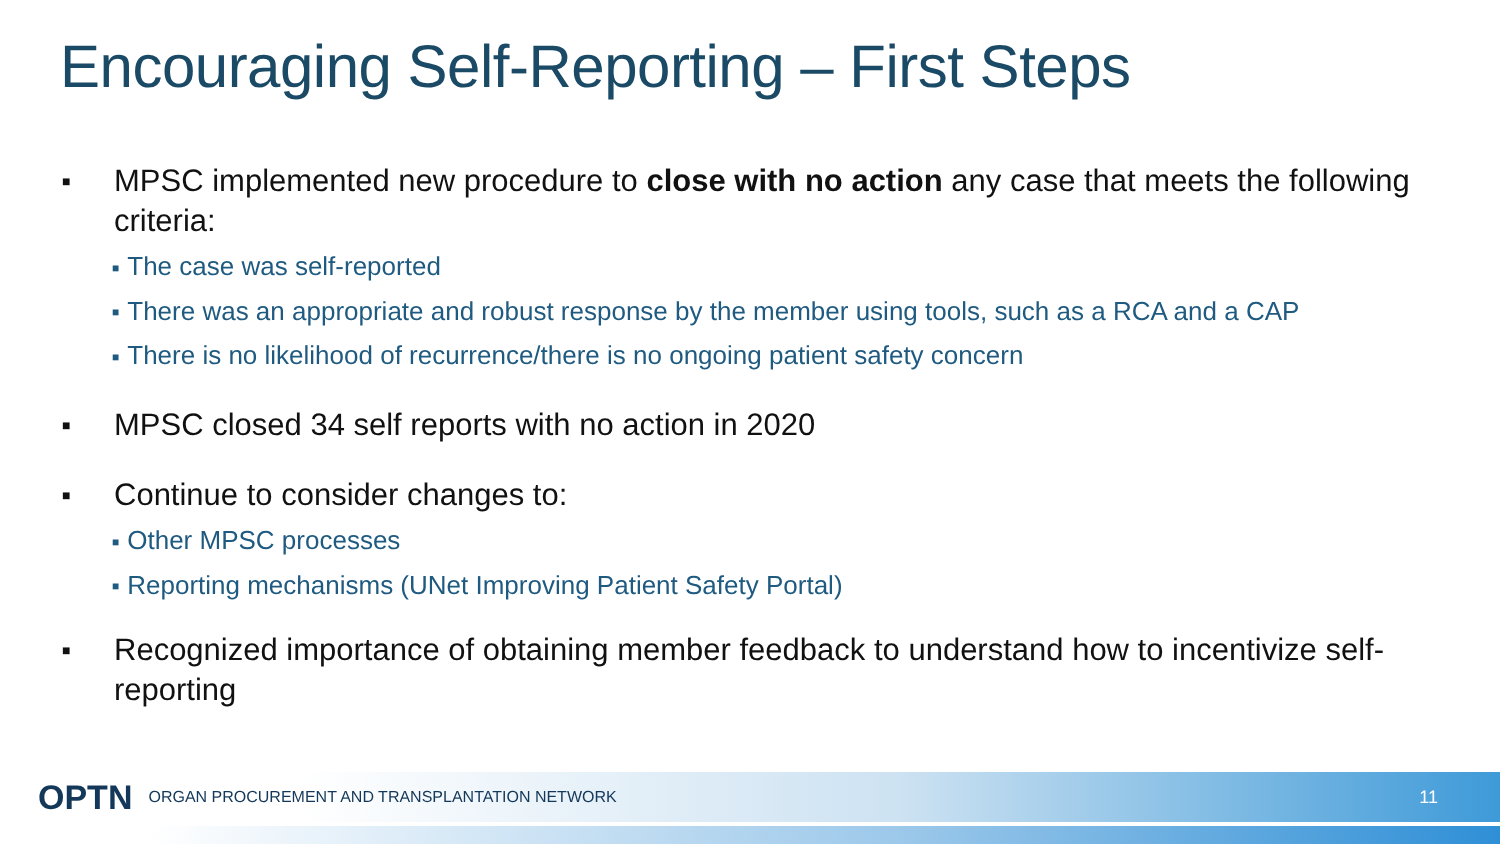Encouraging Self-Reporting – First Steps
■
MPSC implemented new procedure to close with no action any case that meets the following criteria:
■ The case was self-reported
■ There was an appropriate and robust response by the member using tools, such as a RCA and a CAP
■ There is no likelihood of recurrence/there is no ongoing patient safety concern
■
MPSC closed 34 self reports with no action in 2020
■
Continue to consider changes to:
■ Other MPSC processes
■ Reporting mechanisms (UNet Improving Patient Safety Portal)
■
Recognized importance of obtaining member feedback to understand how to incentivize self-reporting
OPTN ORGAN PROCUREMENT AND TRANSPLANTATION NETWORK 11